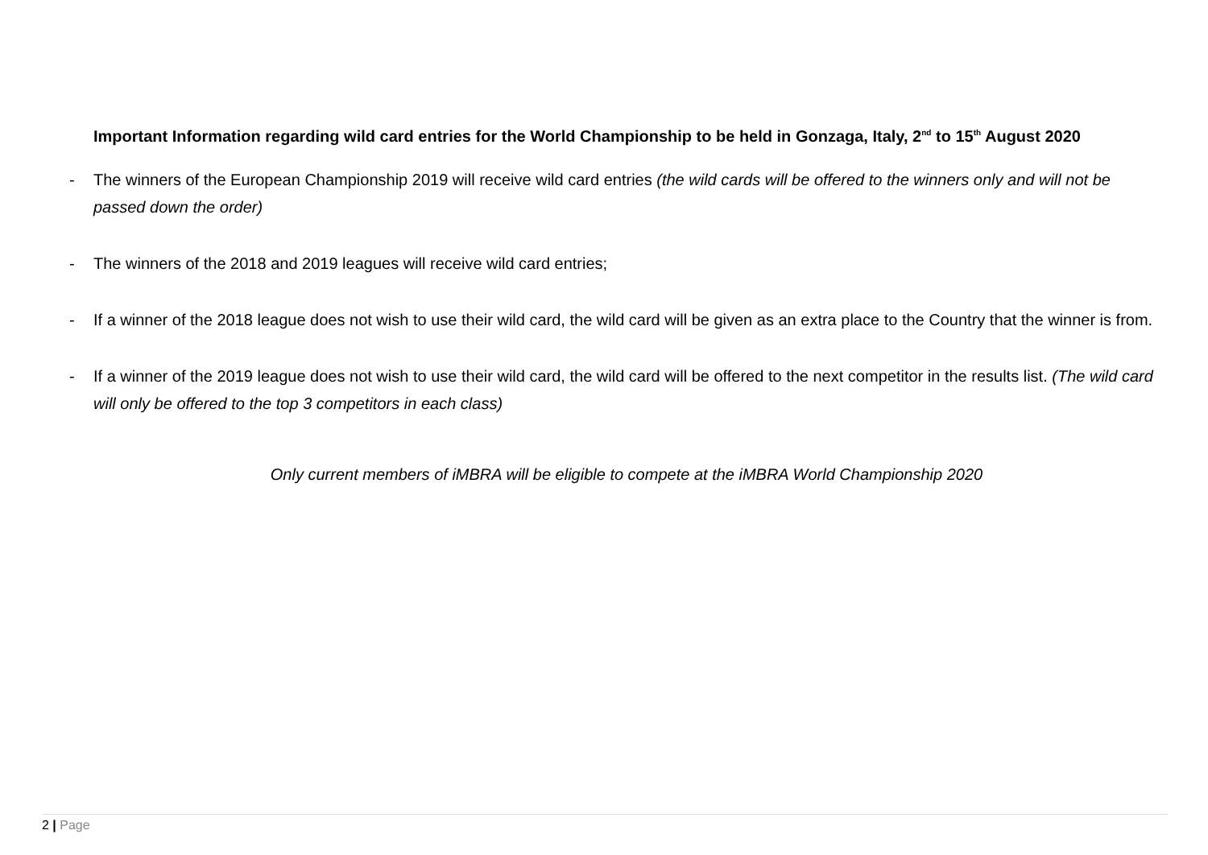Important Information regarding wild card entries for the World Championship to be held in Gonzaga, Italy, 2<sup>nd</sup> to 15<sup>th</sup> August 2020
- The winners of the European Championship 2019 will receive wild card entries (the wild cards will be offered to the winners only and will not be passed down the order)
- The winners of the 2018 and 2019 leagues will receive wild card entries;
- If a winner of the 2018 league does not wish to use their wild card, the wild card will be given as an extra place to the Country that the winner is from.
- If a winner of the 2019 league does not wish to use their wild card, the wild card will be offered to the next competitor in the results list. (The wild card will only be offered to the top 3 competitors in each class)
Only current members of iMBRA will be eligible to compete at the iMBRA World Championship 2020
2 | Page